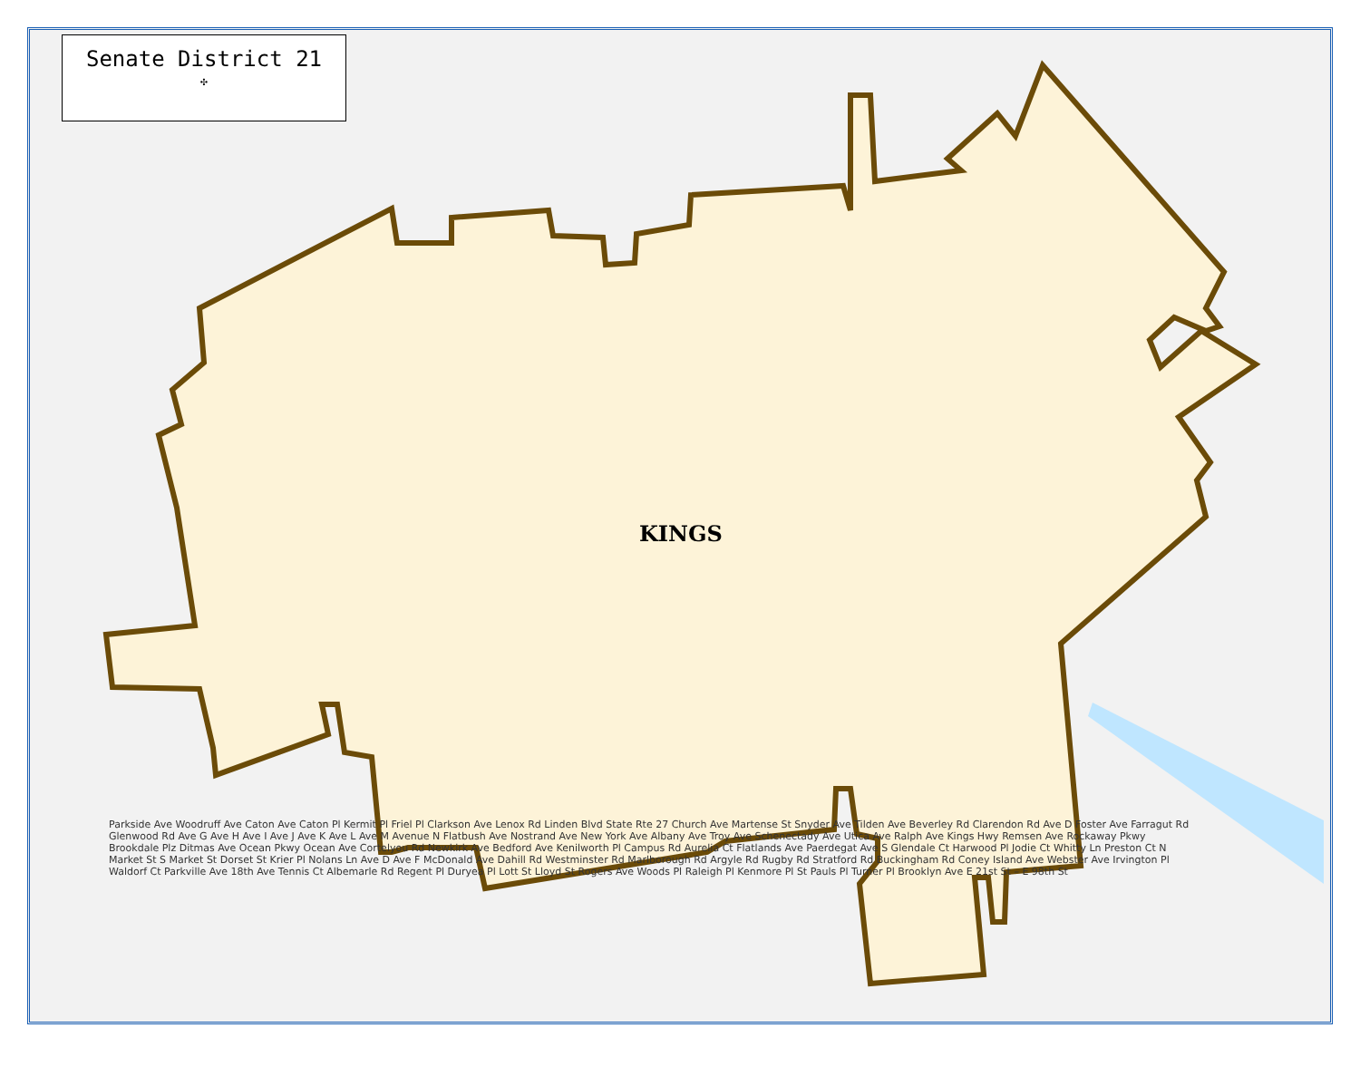Senate District 21
✣
KINGS
Parkside Ave Woodruff Ave Caton Ave Caton Pl Kermit Pl Friel Pl Clarkson Ave Lenox Rd Linden Blvd State Rte 27 Church Ave Martense St Snyder Ave Tilden Ave Beverley Rd Clarendon Rd Ave D Foster Ave Farragut Rd Glenwood Rd Ave G Ave H Ave I Ave J Ave K Ave L Ave M Avenue N Flatbush Ave Nostrand Ave New York Ave Albany Ave Troy Ave Schenectady Ave Utica Ave Ralph Ave Kings Hwy Remsen Ave Rockaway Pkwy Brookdale Plz Ditmas Ave Ocean Pkwy Ocean Ave Cortelyou Rd Newkirk Ave Bedford Ave Kenilworth Pl Campus Rd Aurelia Ct Flatlands Ave Paerdegat Ave S Glendale Ct Harwood Pl Jodie Ct Whitty Ln Preston Ct N Market St S Market St Dorset St Krier Pl Nolans Ln Ave D Ave F McDonald Ave Dahill Rd Westminster Rd Marlborough Rd Argyle Rd Rugby Rd Stratford Rd Buckingham Rd Coney Island Ave Webster Ave Irvington Pl Waldorf Ct Parkville Ave 18th Ave Tennis Ct Albemarle Rd Regent Pl Duryea Pl Lott St Lloyd St Rogers Ave Woods Pl Raleigh Pl Kenmore Pl St Pauls Pl Turner Pl Brooklyn Ave E 21st St – E 98th St